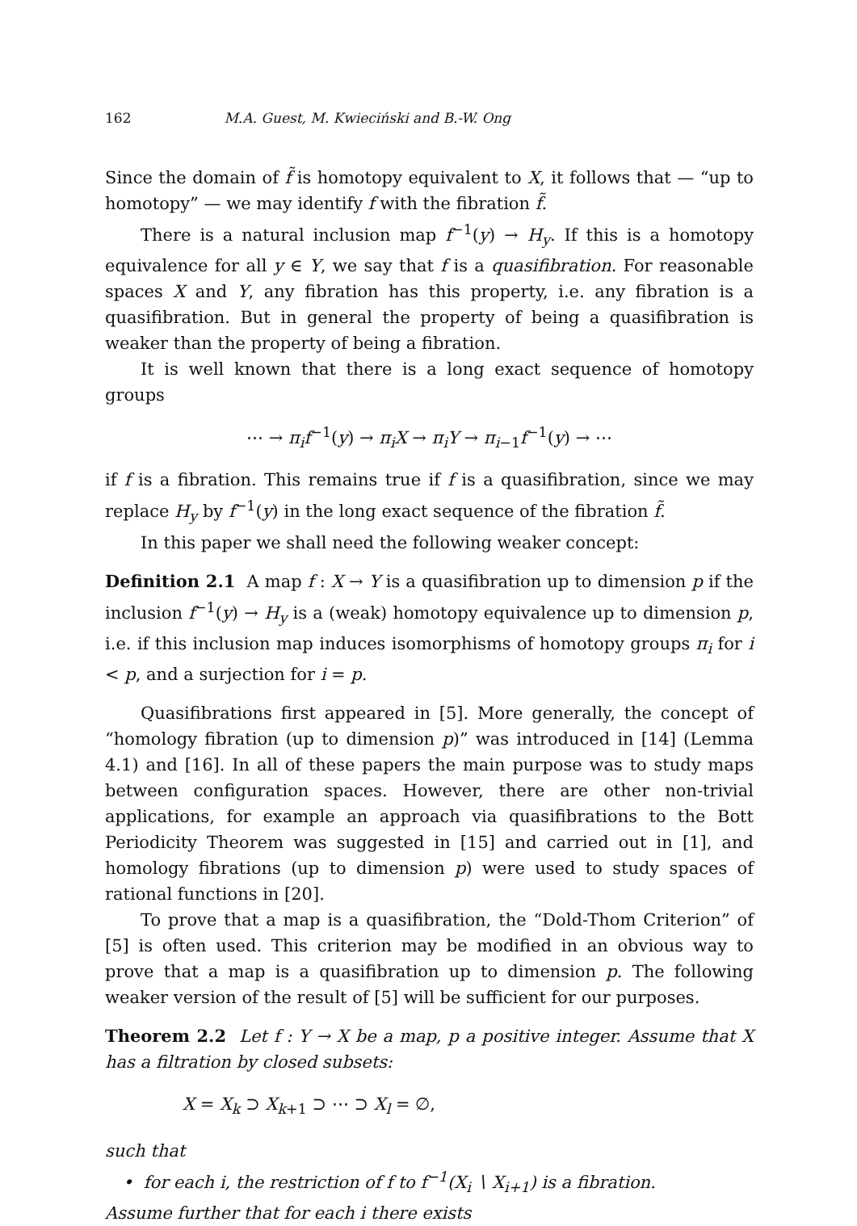162 M.A. Guest, M. Kwieciński and B.-W. Ong
Since the domain of f̃ is homotopy equivalent to X, it follows that — “up to homotopy” — we may identify f with the fibration f̃.
There is a natural inclusion map f<sup>−1</sup>(y) → H<sub>y</sub>. If this is a homotopy equivalence for all y ∈ Y, we say that f is a quasifibration. For reasonable spaces X and Y, any fibration has this property, i.e. any fibration is a quasifibration. But in general the property of being a quasifibration is weaker than the property of being a fibration.
It is well known that there is a long exact sequence of homotopy groups
⋯ → π<sub>i</sub>f<sup>−1</sup>(y) → π<sub>i</sub>X → π<sub>i</sub>Y → π<sub>i−1</sub>f<sup>−1</sup>(y) → ⋯
if f is a fibration. This remains true if f is a quasifibration, since we may replace H<sub>y</sub> by f<sup>−1</sup>(y) in the long exact sequence of the fibration f̃.
In this paper we shall need the following weaker concept:
Definition 2.1 A map f : X → Y is a quasifibration up to dimension p if the inclusion f<sup>−1</sup>(y) → H<sub>y</sub> is a (weak) homotopy equivalence up to dimension p, i.e. if this inclusion map induces isomorphisms of homotopy groups π<sub>i</sub> for i < p, and a surjection for i = p.
Quasifibrations first appeared in [5]. More generally, the concept of “homology fibration (up to dimension p)” was introduced in [14] (Lemma 4.1) and [16]. In all of these papers the main purpose was to study maps between configuration spaces. However, there are other non-trivial applications, for example an approach via quasifibrations to the Bott Periodicity Theorem was suggested in [15] and carried out in [1], and homology fibrations (up to dimension p) were used to study spaces of rational functions in [20].
To prove that a map is a quasifibration, the “Dold-Thom Criterion” of [5] is often used. This criterion may be modified in an obvious way to prove that a map is a quasifibration up to dimension p. The following weaker version of the result of [5] will be sufficient for our purposes.
Theorem 2.2 Let f : Y → X be a map, p a positive integer. Assume that X has a filtration by closed subsets:
X = X<sub>k</sub> ⊃ X<sub>k+1</sub> ⊃ ⋯ ⊃ X<sub>l</sub> = ∅,
such that
• for each i, the restriction of f to f<sup>−1</sup>(X<sub>i</sub> ∖ X<sub>i+1</sub>) is a fibration.
Assume further that for each i there exists